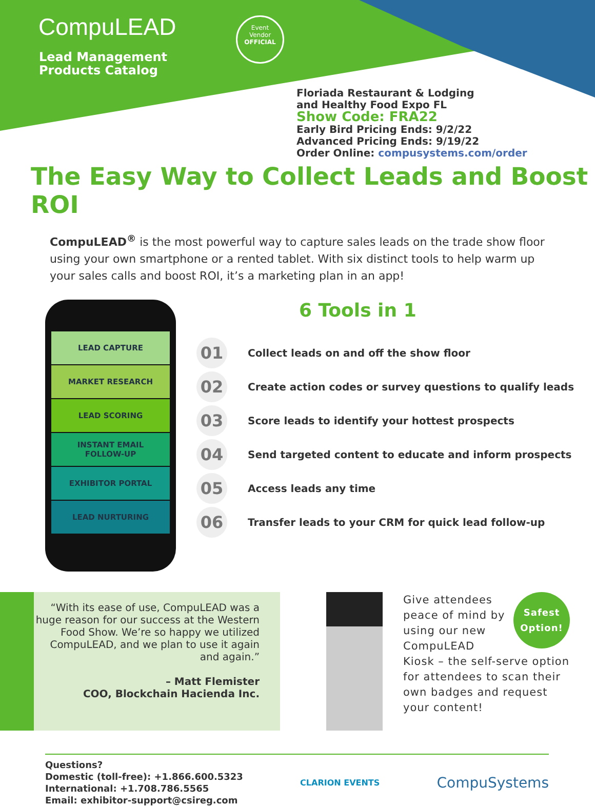CompuLEAD
Lead Management
Products Catalog
Event
Vendor
OFFICIAL
Floriada Restaurant & Lodging
and Healthy Food Expo FL
Show Code: FRA22
Early Bird Pricing Ends: 9/2/22
Advanced Pricing Ends: 9/19/22
Order Online: compusystems.com/order
The Easy Way to Collect Leads and Boost ROI
CompuLEAD<sup>®</sup> is the most powerful way to capture sales leads on the trade show floor using your own smartphone or a rented tablet. With six distinct tools to help warm up your sales calls and boost ROI, it’s a marketing plan in an app!
LEAD CAPTURE
MARKET RESEARCH
LEAD SCORING
INSTANT EMAIL
FOLLOW-UP
EXHIBITOR PORTAL
LEAD NURTURING
6 Tools in 1
01 Collect leads on and off the show floor
02 Create action codes or survey questions to qualify leads
03 Score leads to identify your hottest prospects
04 Send targeted content to educate and inform prospects
05 Access leads any time
06 Transfer leads to your CRM for quick lead follow-up
“With its ease of use, CompuLEAD was a huge reason for our success at the Western Food Show. We’re so happy we utilized CompuLEAD, and we plan to use it again and again.”
– Matt Flemister
COO, Blockchain Hacienda Inc.
Safest Option!
Give attendees peace of mind by using our new CompuLEAD Kiosk – the self-serve option for attendees to scan their own badges and request your content!
Questions?
Domestic (toll-free): +1.866.600.5323
International: +1.708.786.5565
Email: exhibitor-support@csireg.com
CLARION EVENTS CompuSystems